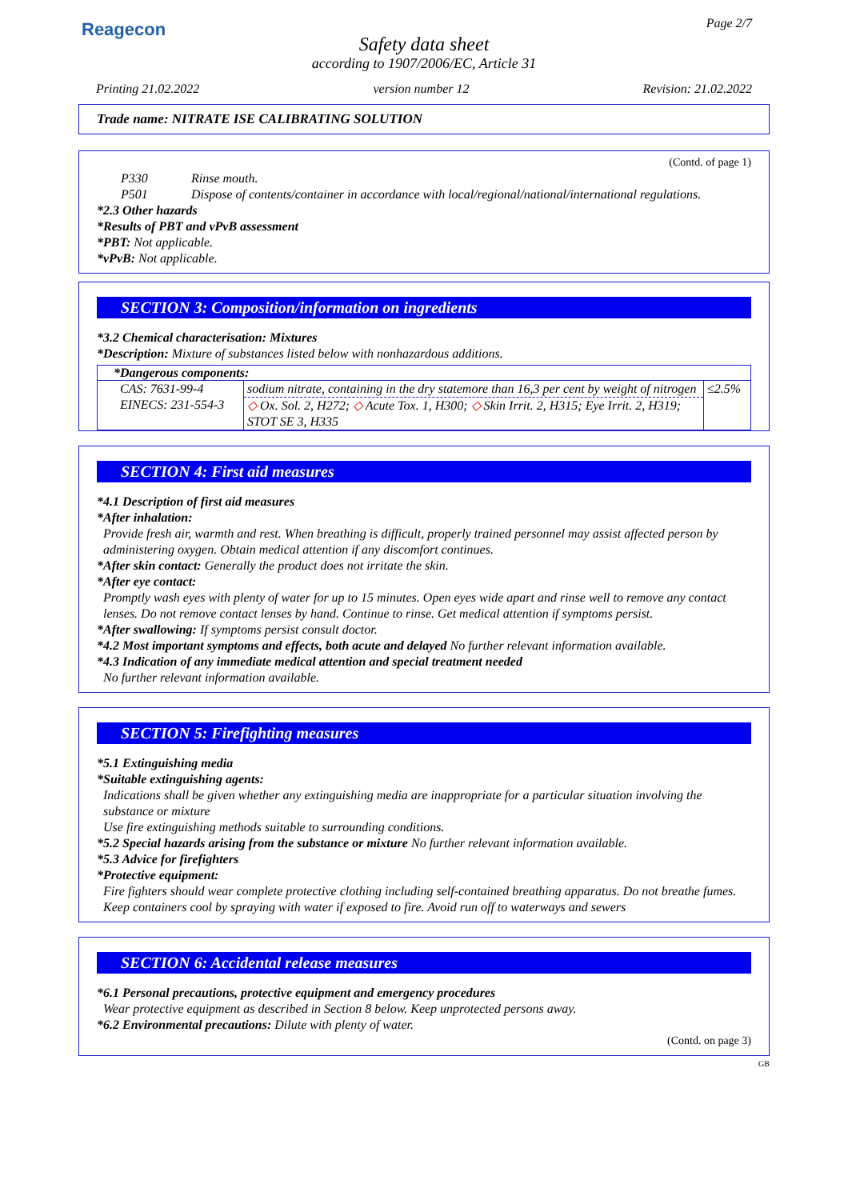Reagecon
Page 2/7
Safety data sheet
according to 1907/2006/EC, Article 31
Printing 21.02.2022 version number 12 Revision: 21.02.2022
Trade name: NITRATE ISE CALIBRATING SOLUTION
(Contd. of page 1)
| P330 | Rinse mouth. |
| P501 | Dispose of contents/container in accordance with local/regional/national/international regulations. |
*2.3 Other hazards
*Results of PBT and vPvB assessment
*PBT: Not applicable.
*vPvB: Not applicable.
SECTION 3: Composition/information on ingredients
*3.2 Chemical characterisation: Mixtures
*Description: Mixture of substances listed below with nonhazardous additions.
| *Dangerous components: | | |
| --- | --- | --- |
| CAS: 7631-99-4 EINECS: 231-554-3 | sodium nitrate, containing in the dry statemore than 16,3 per cent by weight of nitrogen | ≤2.5% |
| | ◇ Ox. Sol. 2, H272; ◇ Acute Tox. 1, H300; ◇ Skin Irrit. 2, H315; Eye Irrit. 2, H319; STOT SE 3, H335 | |
SECTION 4: First aid measures
*4.1 Description of first aid measures
*After inhalation:
Provide fresh air, warmth and rest. When breathing is difficult, properly trained personnel may assist affected person by administering oxygen. Obtain medical attention if any discomfort continues.
*After skin contact: Generally the product does not irritate the skin.
*After eye contact:
Promptly wash eyes with plenty of water for up to 15 minutes. Open eyes wide apart and rinse well to remove any contact lenses. Do not remove contact lenses by hand. Continue to rinse. Get medical attention if symptoms persist.
*After swallowing: If symptoms persist consult doctor.
*4.2 Most important symptoms and effects, both acute and delayed No further relevant information available.
*4.3 Indication of any immediate medical attention and special treatment needed
No further relevant information available.
SECTION 5: Firefighting measures
*5.1 Extinguishing media
*Suitable extinguishing agents:
Indications shall be given whether any extinguishing media are inappropriate for a particular situation involving the substance or mixture
Use fire extinguishing methods suitable to surrounding conditions.
*5.2 Special hazards arising from the substance or mixture No further relevant information available.
*5.3 Advice for firefighters
*Protective equipment:
Fire fighters should wear complete protective clothing including self-contained breathing apparatus. Do not breathe fumes. Keep containers cool by spraying with water if exposed to fire. Avoid run off to waterways and sewers
SECTION 6: Accidental release measures
*6.1 Personal precautions, protective equipment and emergency procedures
Wear protective equipment as described in Section 8 below. Keep unprotected persons away.
*6.2 Environmental precautions: Dilute with plenty of water.
(Contd. on page 3)
GB